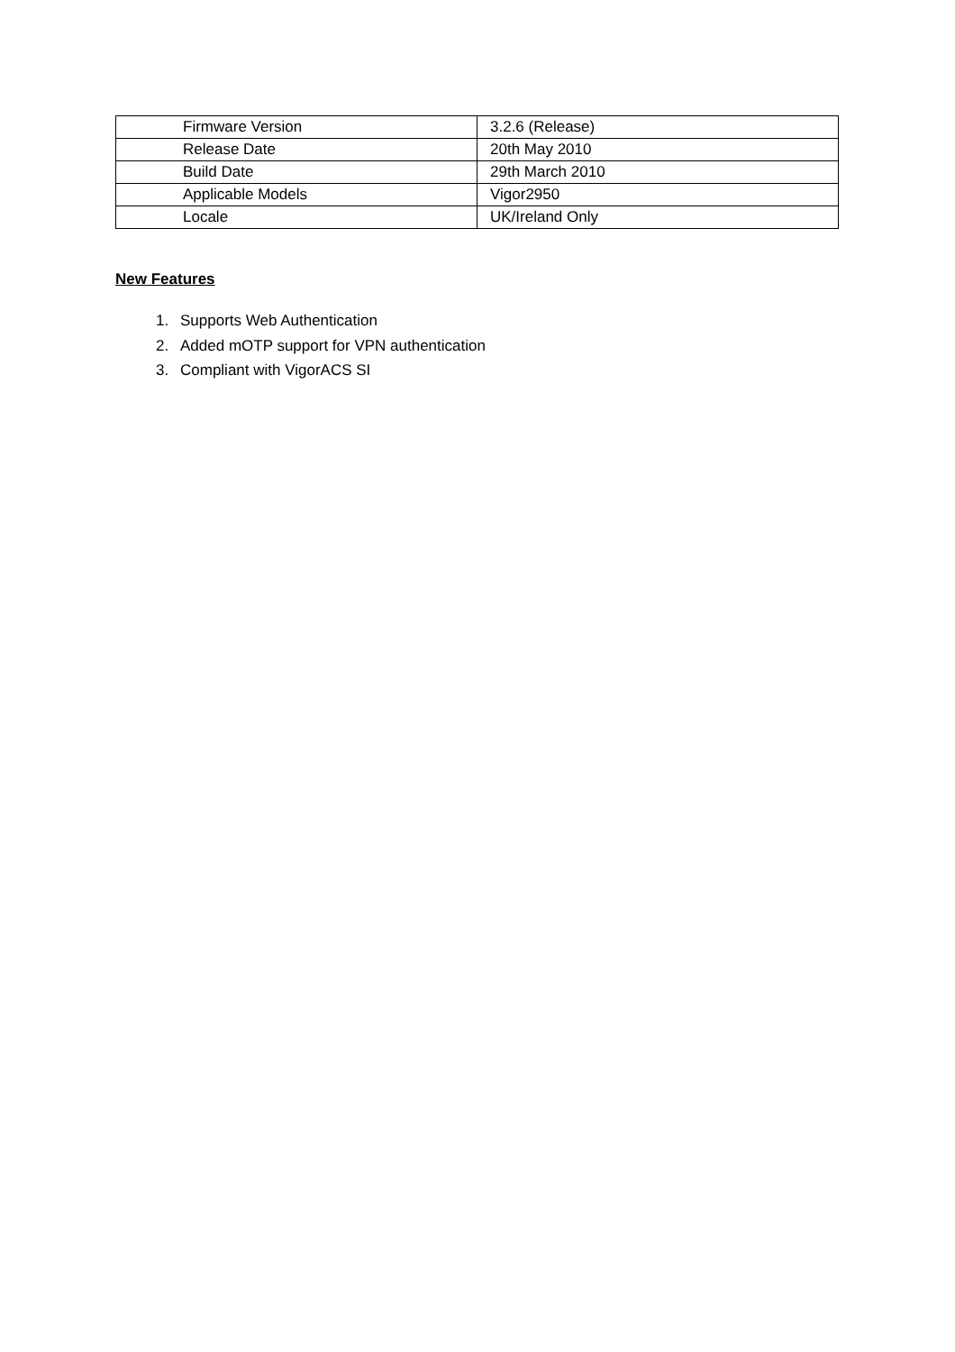| Firmware Version | 3.2.6 (Release) |
| Release Date | 20th May 2010 |
| Build Date | 29th March 2010 |
| Applicable Models | Vigor2950 |
| Locale | UK/Ireland Only |
New Features
1. Supports Web Authentication
2. Added mOTP support for VPN authentication
3. Compliant with VigorACS SI